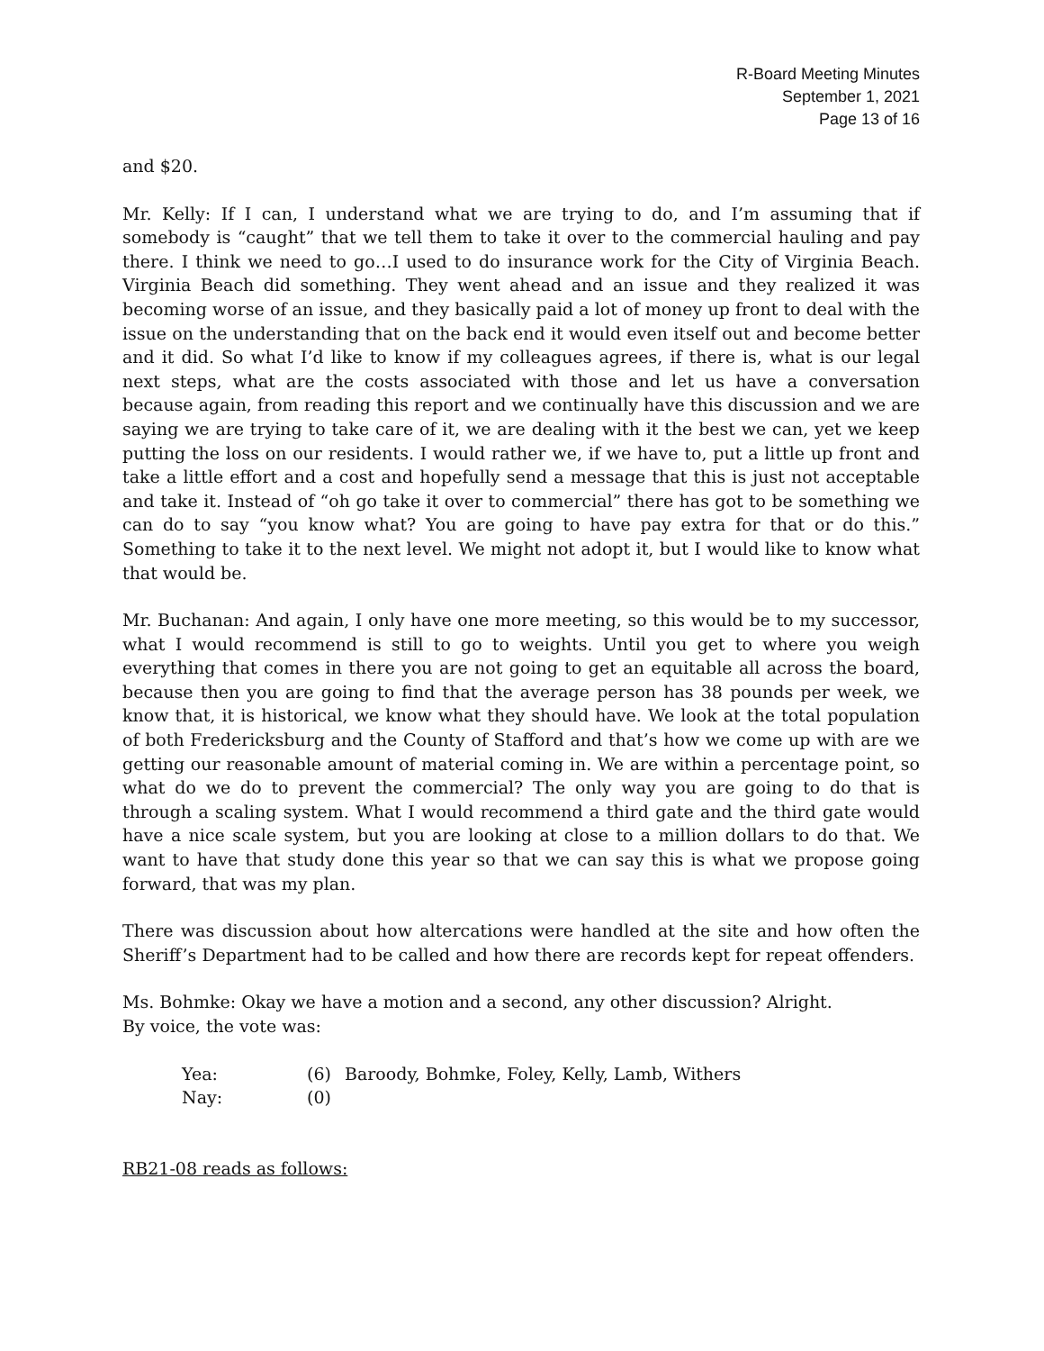R-Board Meeting Minutes
September 1, 2021
Page 13 of 16
and $20.
Mr. Kelly: If I can, I understand what we are trying to do, and I’m assuming that if somebody is “caught” that we tell them to take it over to the commercial hauling and pay there. I think we need to go…I used to do insurance work for the City of Virginia Beach. Virginia Beach did something. They went ahead and an issue and they realized it was becoming worse of an issue, and they basically paid a lot of money up front to deal with the issue on the understanding that on the back end it would even itself out and become better and it did. So what I’d like to know if my colleagues agrees, if there is, what is our legal next steps, what are the costs associated with those and let us have a conversation because again, from reading this report and we continually have this discussion and we are saying we are trying to take care of it, we are dealing with it the best we can, yet we keep putting the loss on our residents. I would rather we, if we have to, put a little up front and take a little effort and a cost and hopefully send a message that this is just not acceptable and take it. Instead of “oh go take it over to commercial” there has got to be something we can do to say “you know what? You are going to have pay extra for that or do this.” Something to take it to the next level. We might not adopt it, but I would like to know what that would be.
Mr. Buchanan: And again, I only have one more meeting, so this would be to my successor, what I would recommend is still to go to weights. Until you get to where you weigh everything that comes in there you are not going to get an equitable all across the board, because then you are going to find that the average person has 38 pounds per week, we know that, it is historical, we know what they should have. We look at the total population of both Fredericksburg and the County of Stafford and that’s how we come up with are we getting our reasonable amount of material coming in. We are within a percentage point, so what do we do to prevent the commercial? The only way you are going to do that is through a scaling system. What I would recommend a third gate and the third gate would have a nice scale system, but you are looking at close to a million dollars to do that. We want to have that study done this year so that we can say this is what we propose going forward, that was my plan.
There was discussion about how altercations were handled at the site and how often the Sheriff’s Department had to be called and how there are records kept for repeat offenders.
Ms. Bohmke: Okay we have a motion and a second, any other discussion? Alright.
By voice, the vote was:
| Yea: | (6) | Baroody, Bohmke, Foley, Kelly, Lamb, Withers |
| Nay: | (0) | |
RB21-08 reads as follows: